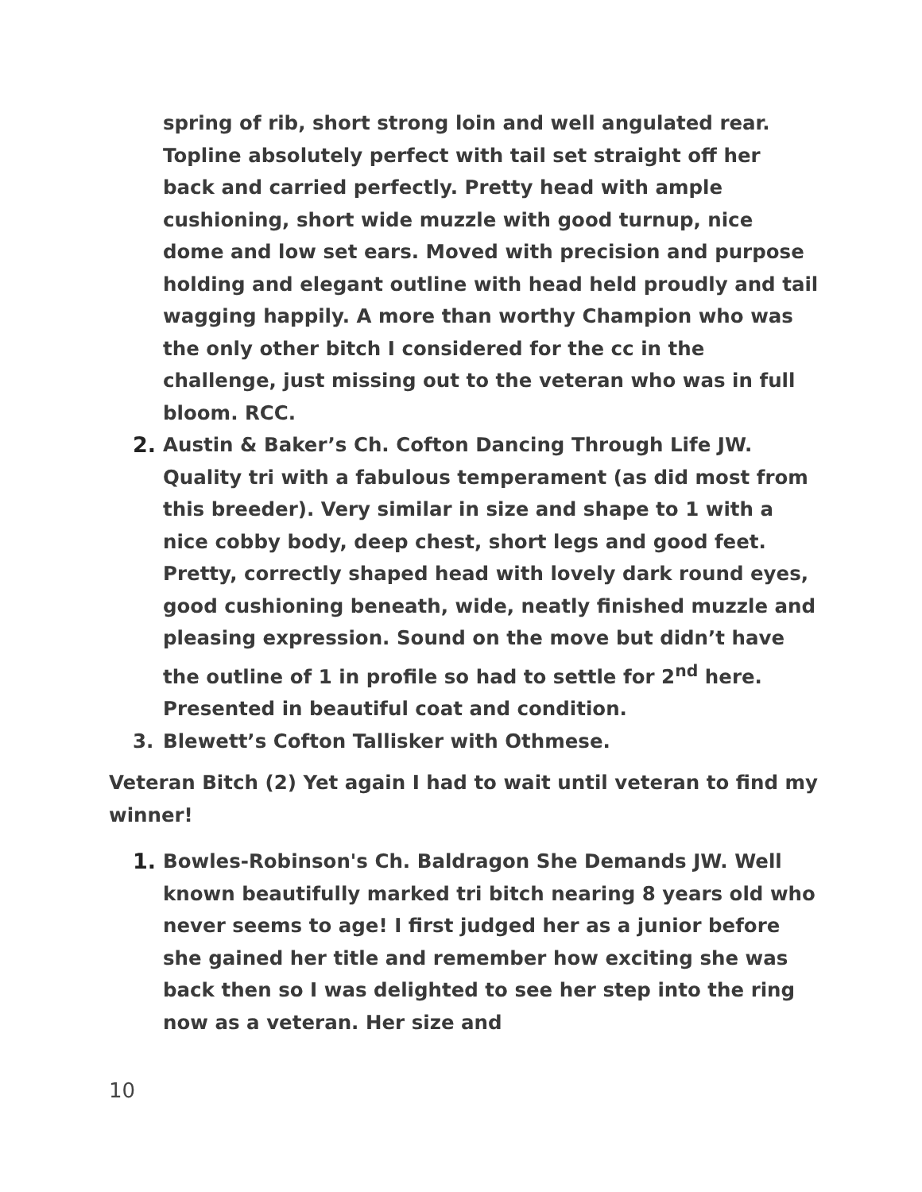spring of rib, short strong loin and well angulated rear. Topline absolutely perfect with tail set straight off her back and carried perfectly. Pretty head with ample cushioning, short wide muzzle with good turnup, nice dome and low set ears. Moved with precision and purpose holding and elegant outline with head held proudly and tail wagging happily. A more than worthy Champion who was the only other bitch I considered for the cc in the challenge, just missing out to the veteran who was in full bloom. RCC.
2. Austin & Baker’s Ch. Cofton Dancing Through Life JW. Quality tri with a fabulous temperament (as did most from this breeder). Very similar in size and shape to 1 with a nice cobby body, deep chest, short legs and good feet. Pretty, correctly shaped head with lovely dark round eyes, good cushioning beneath, wide, neatly finished muzzle and pleasing expression. Sound on the move but didn’t have the outline of 1 in profile so had to settle for 2<sup>nd</sup> here. Presented in beautiful coat and condition.
3. Blewett’s Cofton Tallisker with Othmese.
Veteran Bitch (2) Yet again I had to wait until veteran to find my winner!
1. Bowles-Robinson's Ch. Baldragon She Demands JW. Well known beautifully marked tri bitch nearing 8 years old who never seems to age! I first judged her as a junior before she gained her title and remember how exciting she was back then so I was delighted to see her step into the ring now as a veteran. Her size and
10